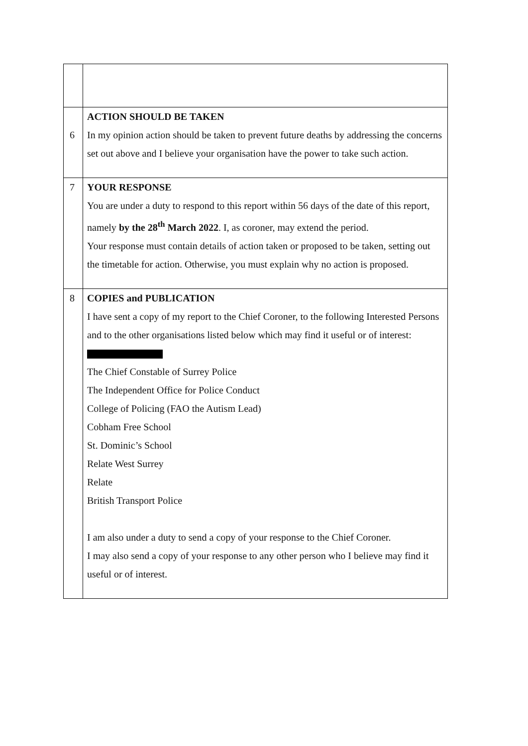| 6 | ACTION SHOULD BE TAKEN In my opinion action should be taken to prevent future deaths by addressing the concerns set out above and I believe your organisation have the power to take such action. |
| 7 | YOUR RESPONSE You are under a duty to respond to this report within 56 days of the date of this report, namely by the 28<sup>th</sup> March 2022 . I, as coroner, may extend the period. Your response must contain details of action taken or proposed to be taken, setting out the timetable for action. Otherwise, you must explain why no action is proposed. |
| 8 | COPIES and PUBLICATION I have sent a copy of my report to the Chief Coroner, to the following Interested Persons and to the other organisations listed below which may find it useful or of interest: The Chief Constable of Surrey Police The Independent Office for Police Conduct College of Policing (FAO the Autism Lead) Cobham Free School St. Dominic’s School Relate West Surrey Relate British Transport Police I am also under a duty to send a copy of your response to the Chief Coroner. I may also send a copy of your response to any other person who I believe may find it useful or of interest. |